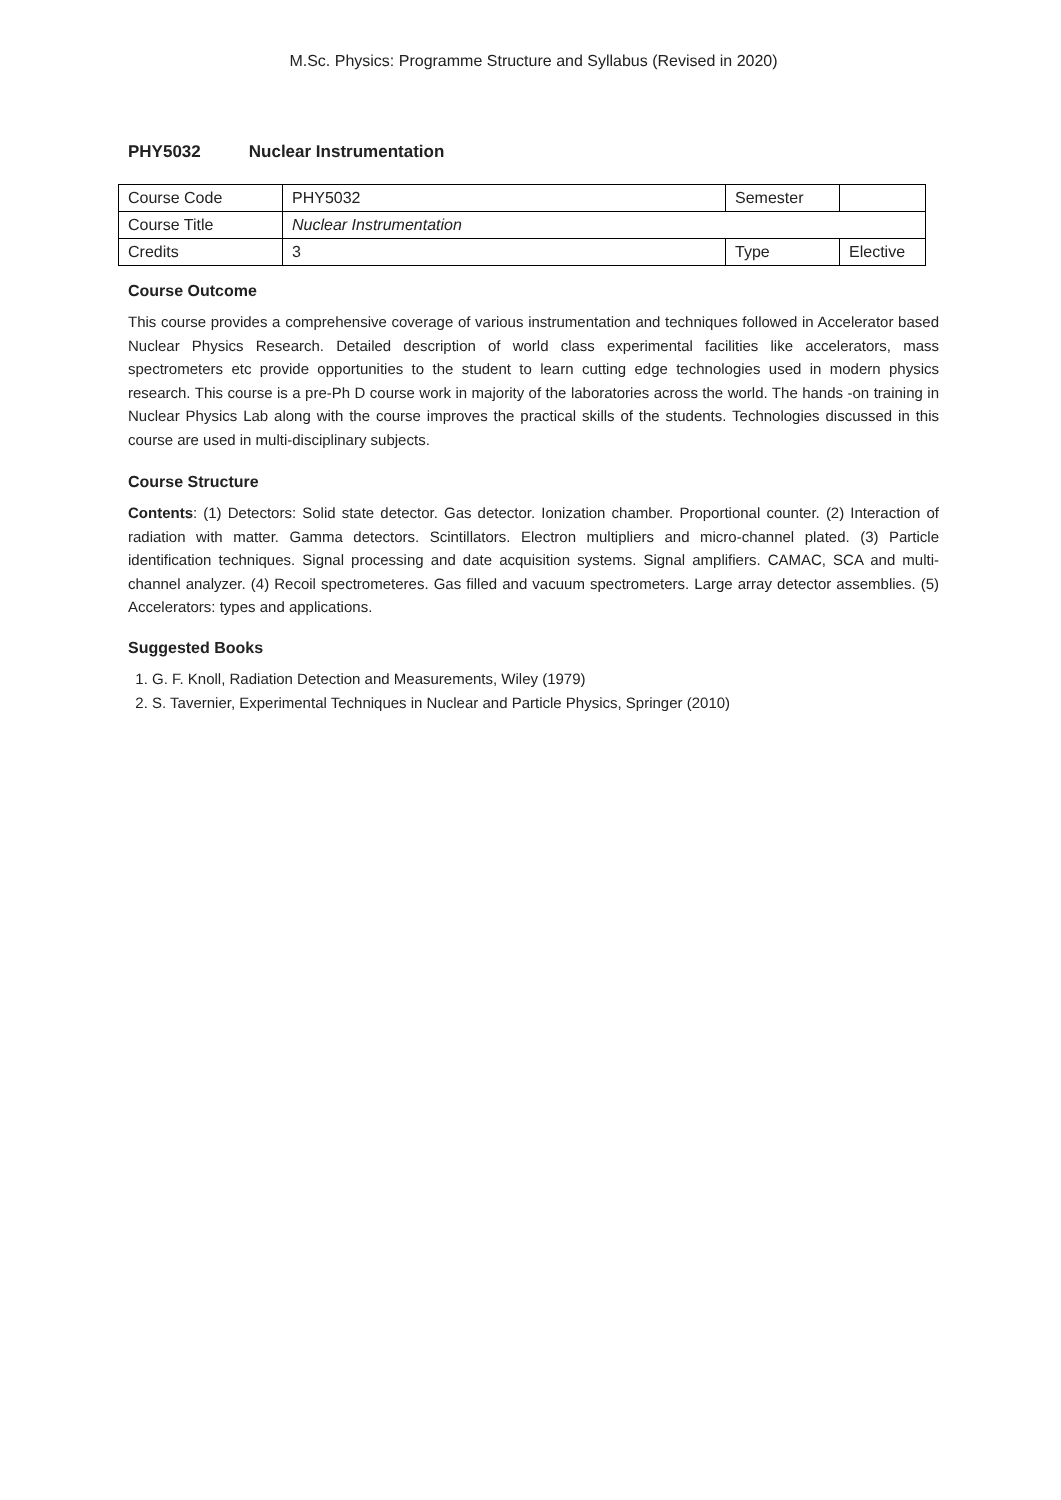M.Sc. Physics: Programme Structure and Syllabus (Revised in 2020)
PHY5032 Nuclear Instrumentation
| Course Code | PHY5032 | Semester | |
| Course Title | Nuclear Instrumentation | | |
| Credits | 3 | Type | Elective |
Course Outcome
This course provides a comprehensive coverage of various instrumentation and techniques followed in Accelerator based Nuclear Physics Research. Detailed description of world class experimental facilities like accelerators, mass spectrometers etc provide opportunities to the student to learn cutting edge technologies used in modern physics research. This course is a pre-Ph D course work in majority of the laboratories across the world. The hands -on training in Nuclear Physics Lab along with the course improves the practical skills of the students. Technologies discussed in this course are used in multi-disciplinary subjects.
Course Structure
Contents: (1) Detectors: Solid state detector. Gas detector. Ionization chamber. Proportional counter. (2) Interaction of radiation with matter. Gamma detectors. Scintillators. Electron multipliers and micro-channel plated. (3) Particle identification techniques. Signal processing and date acquisition systems. Signal amplifiers. CAMAC, SCA and multi-channel analyzer. (4) Recoil spectrometeres. Gas filled and vacuum spectrometers. Large array detector assemblies. (5) Accelerators: types and applications.
Suggested Books
1. G. F. Knoll, Radiation Detection and Measurements, Wiley (1979)
2. S. Tavernier, Experimental Techniques in Nuclear and Particle Physics, Springer (2010)